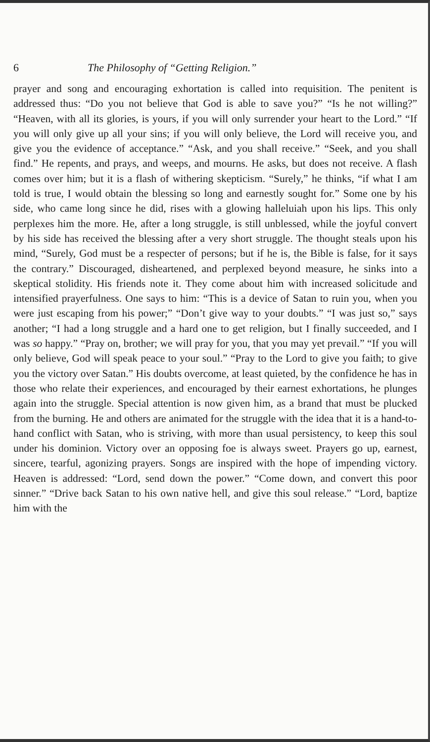6 The Philosophy of “Getting Religion.”
prayer and song and encouraging exhortation is called into requisition. The penitent is addressed thus: “Do you not believe that God is able to save you?” “Is he not willing?” “Heaven, with all its glories, is yours, if you will only surrender your heart to the Lord.” “If you will only give up all your sins; if you will only believe, the Lord will receive you, and give you the evidence of acceptance.” “Ask, and you shall receive.” “Seek, and you shall find.” He repents, and prays, and weeps, and mourns. He asks, but does not receive. A flash comes over him; but it is a flash of withering skepticism. “Surely,” he thinks, “if what I am told is true, I would obtain the blessing so long and earnestly sought for.” Some one by his side, who came long since he did, rises with a glowing halleluiah upon his lips. This only perplexes him the more. He, after a long struggle, is still unblessed, while the joyful convert by his side has received the blessing after a very short struggle. The thought steals upon his mind, “Surely, God must be a respecter of persons; but if he is, the Bible is false, for it says the contrary.” Discouraged, disheartened, and perplexed beyond measure, he sinks into a skeptical stolidity. His friends note it. They come about him with increased solicitude and intensified prayerfulness. One says to him: “This is a device of Satan to ruin you, when you were just escaping from his power;” “Don’t give way to your doubts.” “I was just so,” says another; “I had a long struggle and a hard one to get religion, but I finally succeeded, and I was so happy.” “Pray on, brother; we will pray for you, that you may yet prevail.” “If you will only believe, God will speak peace to your soul.” “Pray to the Lord to give you faith; to give you the victory over Satan.” His doubts overcome, at least quieted, by the confidence he has in those who relate their experiences, and encouraged by their earnest exhortations, he plunges again into the struggle. Special attention is now given him, as a brand that must be plucked from the burning. He and others are animated for the struggle with the idea that it is a hand-to-hand conflict with Satan, who is striving, with more than usual persistency, to keep this soul under his dominion. Victory over an opposing foe is always sweet. Prayers go up, earnest, sincere, tearful, agonizing prayers. Songs are inspired with the hope of impending victory. Heaven is addressed: “Lord, send down the power.” “Come down, and convert this poor sinner.” “Drive back Satan to his own native hell, and give this soul release.” “Lord, baptize him with the